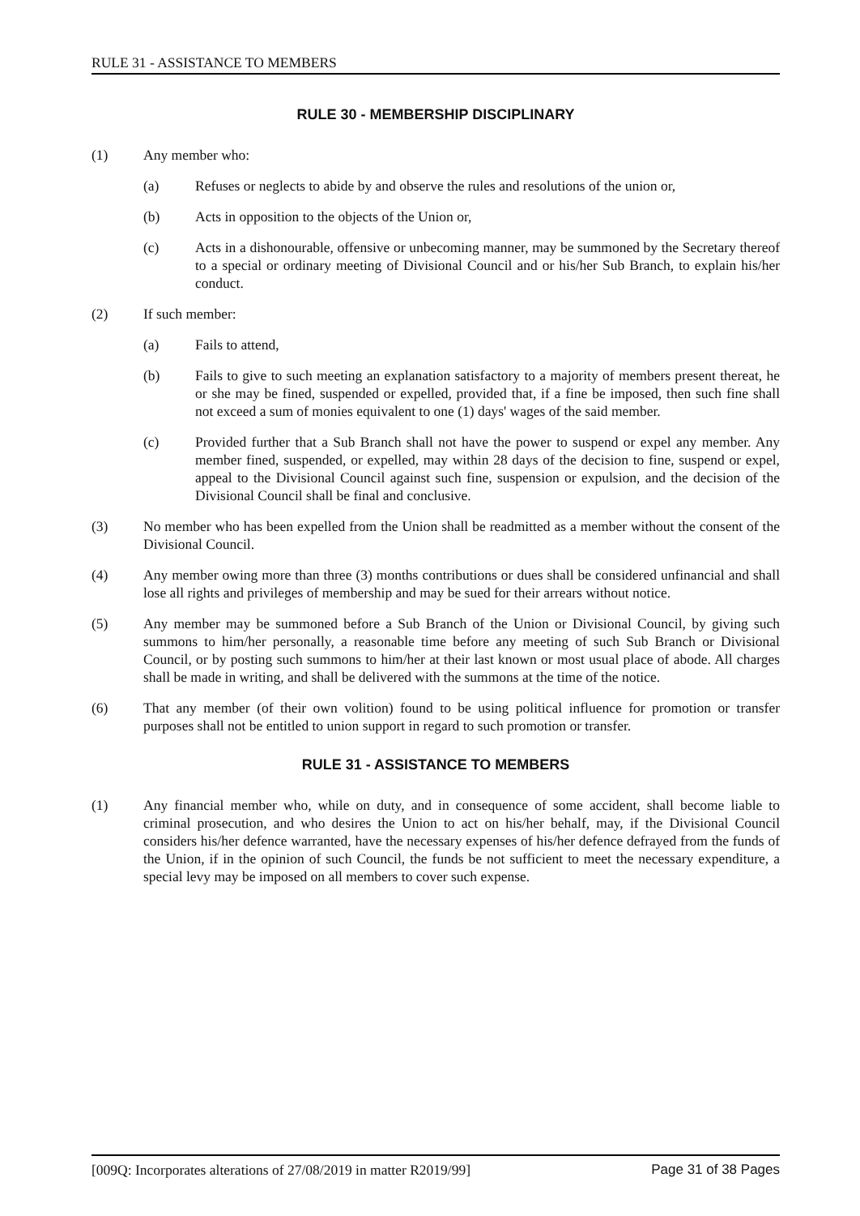RULE 31 - ASSISTANCE TO MEMBERS
RULE 30 - MEMBERSHIP DISCIPLINARY
(1) Any member who:
(a) Refuses or neglects to abide by and observe the rules and resolutions of the union or,
(b) Acts in opposition to the objects of the Union or,
(c) Acts in a dishonourable, offensive or unbecoming manner, may be summoned by the Secretary thereof to a special or ordinary meeting of Divisional Council and or his/her Sub Branch, to explain his/her conduct.
(2) If such member:
(a) Fails to attend,
(b) Fails to give to such meeting an explanation satisfactory to a majority of members present thereat, he or she may be fined, suspended or expelled, provided that, if a fine be imposed, then such fine shall not exceed a sum of monies equivalent to one (1) days' wages of the said member.
(c) Provided further that a Sub Branch shall not have the power to suspend or expel any member. Any member fined, suspended, or expelled, may within 28 days of the decision to fine, suspend or expel, appeal to the Divisional Council against such fine, suspension or expulsion, and the decision of the Divisional Council shall be final and conclusive.
(3) No member who has been expelled from the Union shall be readmitted as a member without the consent of the Divisional Council.
(4) Any member owing more than three (3) months contributions or dues shall be considered unfinancial and shall lose all rights and privileges of membership and may be sued for their arrears without notice.
(5) Any member may be summoned before a Sub Branch of the Union or Divisional Council, by giving such summons to him/her personally, a reasonable time before any meeting of such Sub Branch or Divisional Council, or by posting such summons to him/her at their last known or most usual place of abode. All charges shall be made in writing, and shall be delivered with the summons at the time of the notice.
(6) That any member (of their own volition) found to be using political influence for promotion or transfer purposes shall not be entitled to union support in regard to such promotion or transfer.
RULE 31 - ASSISTANCE TO MEMBERS
(1) Any financial member who, while on duty, and in consequence of some accident, shall become liable to criminal prosecution, and who desires the Union to act on his/her behalf, may, if the Divisional Council considers his/her defence warranted, have the necessary expenses of his/her defence defrayed from the funds of the Union, if in the opinion of such Council, the funds be not sufficient to meet the necessary expenditure, a special levy may be imposed on all members to cover such expense.
[009Q: Incorporates alterations of 27/08/2019 in matter R2019/99] Page 31 of 38 Pages